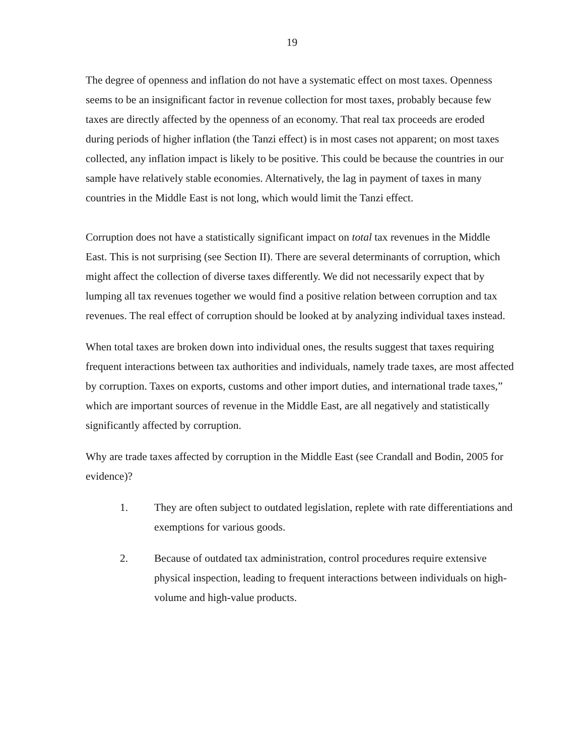19
The degree of openness and inflation do not have a systematic effect on most taxes. Openness seems to be an insignificant factor in revenue collection for most taxes, probably because few taxes are directly affected by the openness of an economy. That real tax proceeds are eroded during periods of higher inflation (the Tanzi effect) is in most cases not apparent; on most taxes collected, any inflation impact is likely to be positive. This could be because the countries in our sample have relatively stable economies. Alternatively, the lag in payment of taxes in many countries in the Middle East is not long, which would limit the Tanzi effect.
Corruption does not have a statistically significant impact on total tax revenues in the Middle East. This is not surprising (see Section II). There are several determinants of corruption, which might affect the collection of diverse taxes differently. We did not necessarily expect that by lumping all tax revenues together we would find a positive relation between corruption and tax revenues. The real effect of corruption should be looked at by analyzing individual taxes instead.
When total taxes are broken down into individual ones, the results suggest that taxes requiring frequent interactions between tax authorities and individuals, namely trade taxes, are most affected by corruption. Taxes on exports, customs and other import duties, and international trade taxes,” which are important sources of revenue in the Middle East, are all negatively and statistically significantly affected by corruption.
Why are trade taxes affected by corruption in the Middle East (see Crandall and Bodin, 2005 for evidence)?
1. They are often subject to outdated legislation, replete with rate differentiations and exemptions for various goods.
2. Because of outdated tax administration, control procedures require extensive physical inspection, leading to frequent interactions between individuals on high-volume and high-value products.